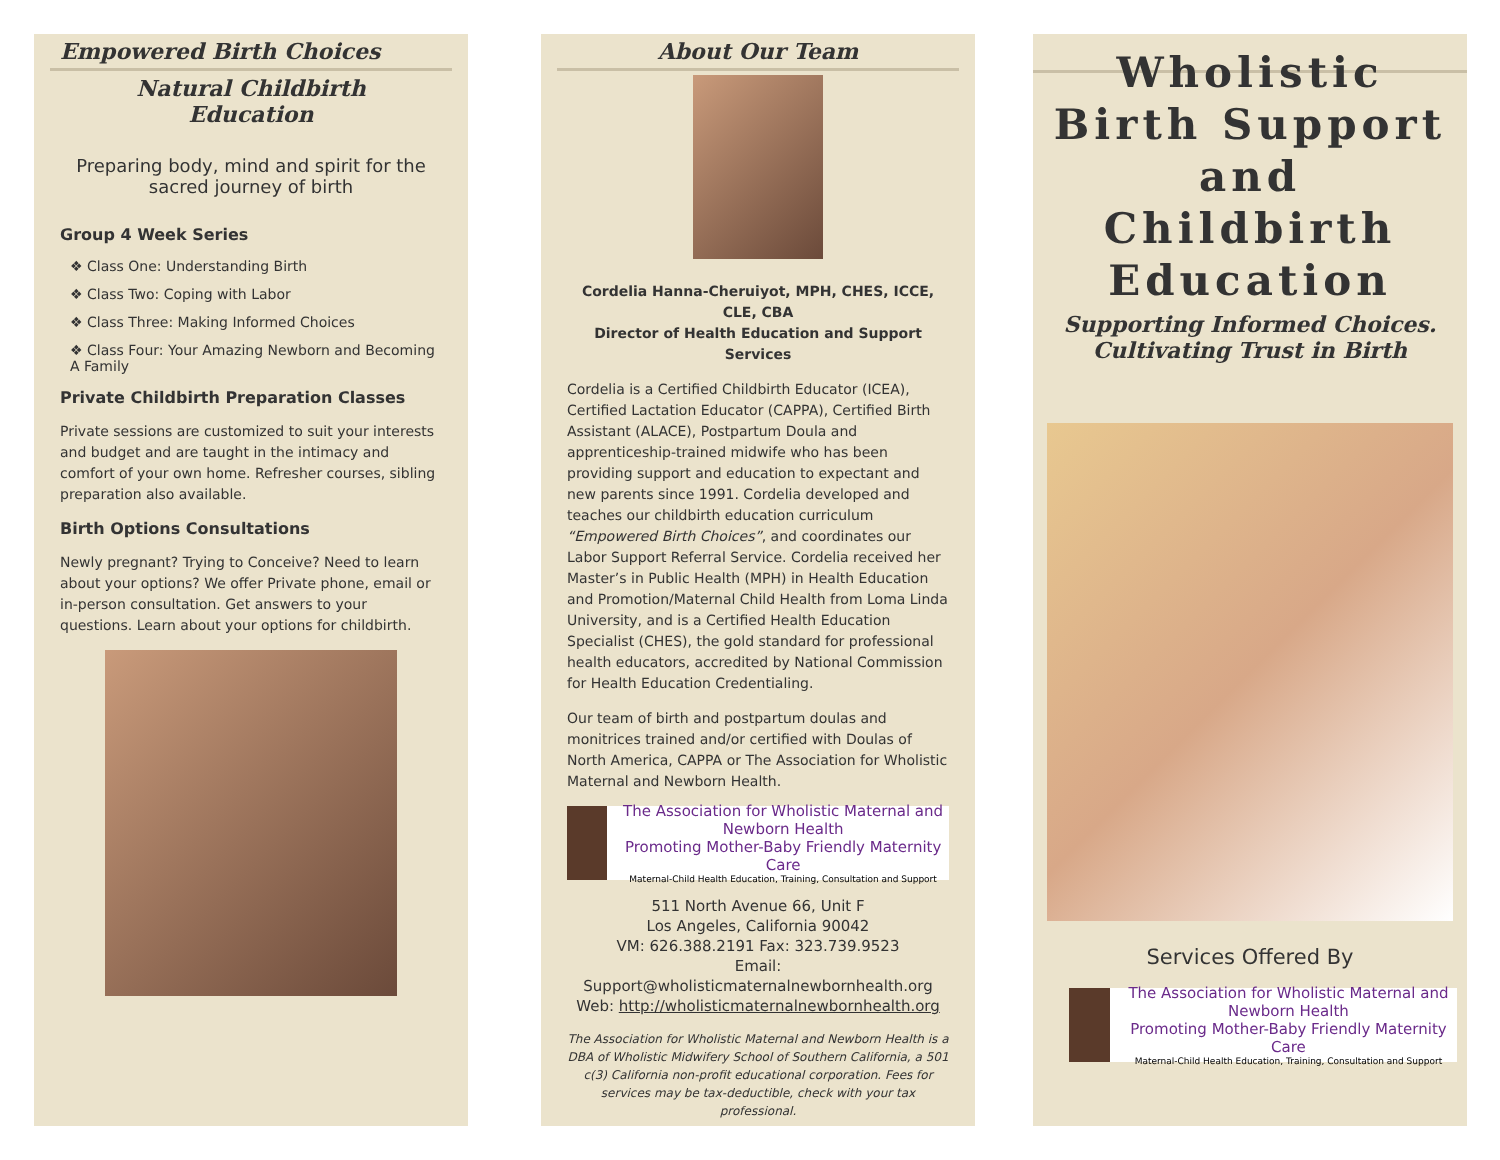Empowered Birth Choices
Natural Childbirth
Education
Preparing body, mind and spirit for the sacred journey of birth
Group 4 Week Series
❖ Class One: Understanding Birth
❖ Class Two: Coping with Labor
❖ Class Three: Making Informed Choices
❖ Class Four: Your Amazing Newborn and Becoming A Family
Private Childbirth Preparation Classes
Private sessions are customized to suit your interests and budget and are taught in the intimacy and comfort of your own home. Refresher courses, sibling preparation also available.
Birth Options Consultations
Newly pregnant? Trying to Conceive? Need to learn about your options? We offer Private phone, email or in-person consultation. Get answers to your questions. Learn about your options for childbirth.
About Our Team
Cordelia Hanna-Cheruiyot, MPH, CHES, ICCE, CLE, CBA
Director of Health Education and Support Services
Cordelia is a Certified Childbirth Educator (ICEA), Certified Lactation Educator (CAPPA), Certified Birth Assistant (ALACE), Postpartum Doula and apprenticeship-trained midwife who has been providing support and education to expectant and new parents since 1991. Cordelia developed and teaches our childbirth education curriculum “Empowered Birth Choices”, and coordinates our Labor Support Referral Service. Cordelia received her Master’s in Public Health (MPH) in Health Education and Promotion/Maternal Child Health from Loma Linda University, and is a Certified Health Education Specialist (CHES), the gold standard for professional health educators, accredited by National Commission for Health Education Credentialing.
Our team of birth and postpartum doulas and monitrices trained and/or certified with Doulas of North America, CAPPA or The Association for Wholistic Maternal and Newborn Health.
The Association for Wholistic Maternal and Newborn Health
Promoting Mother-Baby Friendly Maternity Care
Maternal-Child Health Education, Training, Consultation and Support
511 North Avenue 66, Unit F
Los Angeles, California 90042
VM: 626.388.2191 Fax: 323.739.9523
Email: Support@wholisticmaternalnewbornhealth.org
Web: http://wholisticmaternalnewbornhealth.org
The Association for Wholistic Maternal and Newborn Health is a DBA of Wholistic Midwifery School of Southern California, a 501 c(3) California non-profit educational corporation. Fees for services may be tax-deductible, check with your tax professional.
Wholistic Birth Support and Childbirth Education
Supporting Informed Choices.
Cultivating Trust in Birth
Services Offered By
The Association for Wholistic Maternal and Newborn Health
Promoting Mother-Baby Friendly Maternity Care
Maternal-Child Health Education, Training, Consultation and Support